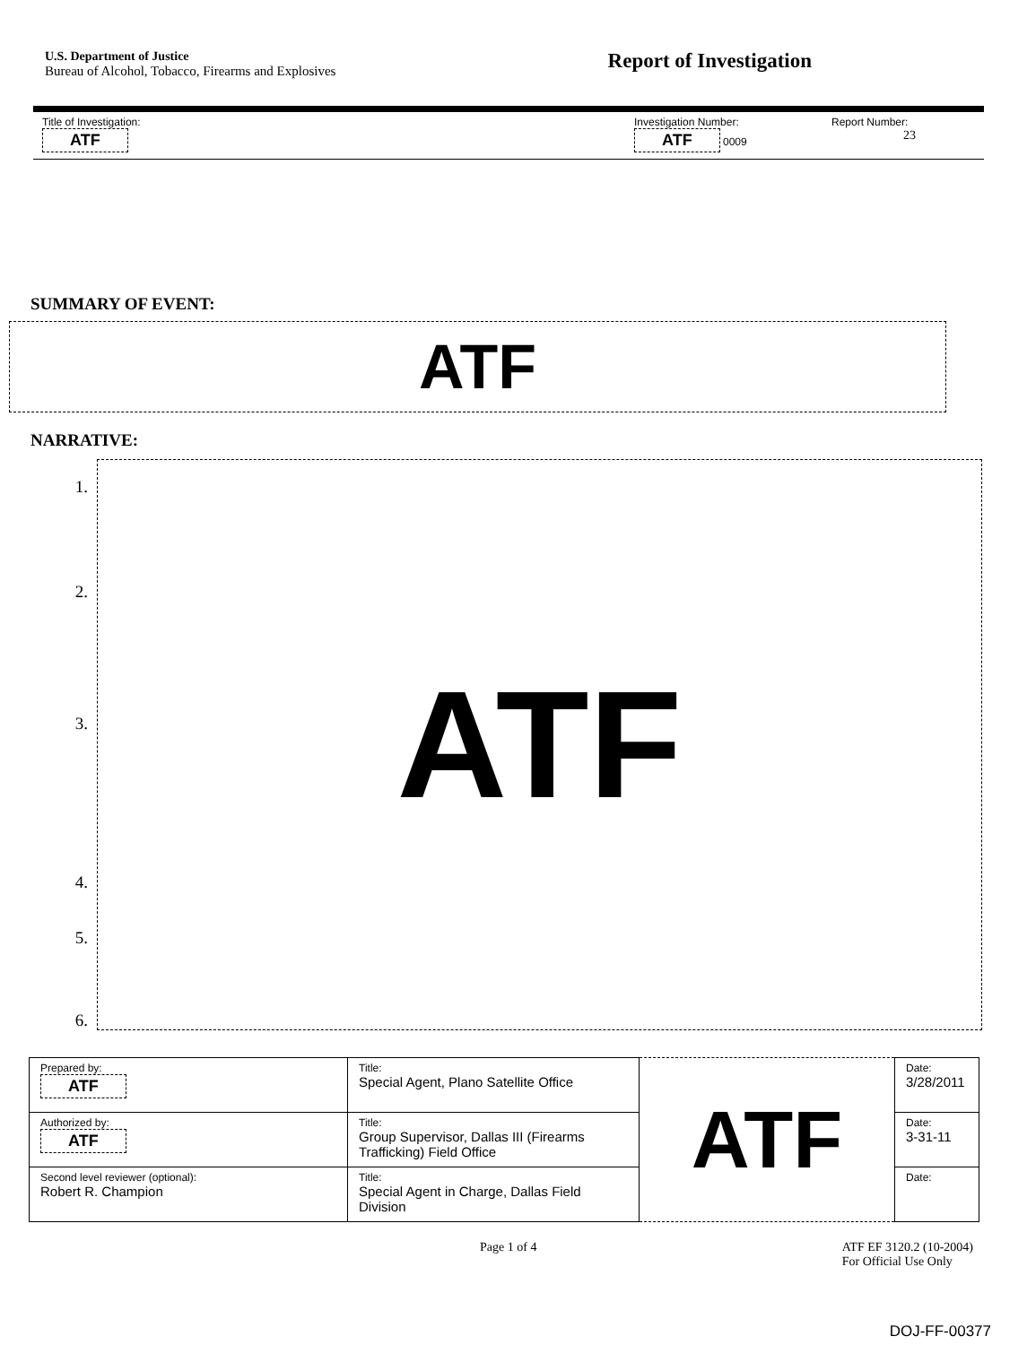U.S. Department of Justice
Bureau of Alcohol, Tobacco, Firearms and Explosives
Report of Investigation
| Title of Investigation: ATF | Investigation Number: ATF 0009 | Report Number: 23 |
SUMMARY OF EVENT:
ATF
NARRATIVE:
1.
2.
3.
4.
5.
6.
ATF
| Prepared by: ATF | Title: Special Agent, Plano Satellite Office | ATF | Date: 3/28/2011 |
| Authorized by: ATF | Title: Group Supervisor, Dallas III (Firearms Trafficking) Field Office | | Date: 3-31-11 |
| Second level reviewer (optional): Robert R. Champion | Title: Special Agent in Charge, Dallas Field Division | | Date: |
Page 1 of 4 ATF EF 3120.2 (10-2004)
For Official Use Only
DOJ-FF-00377